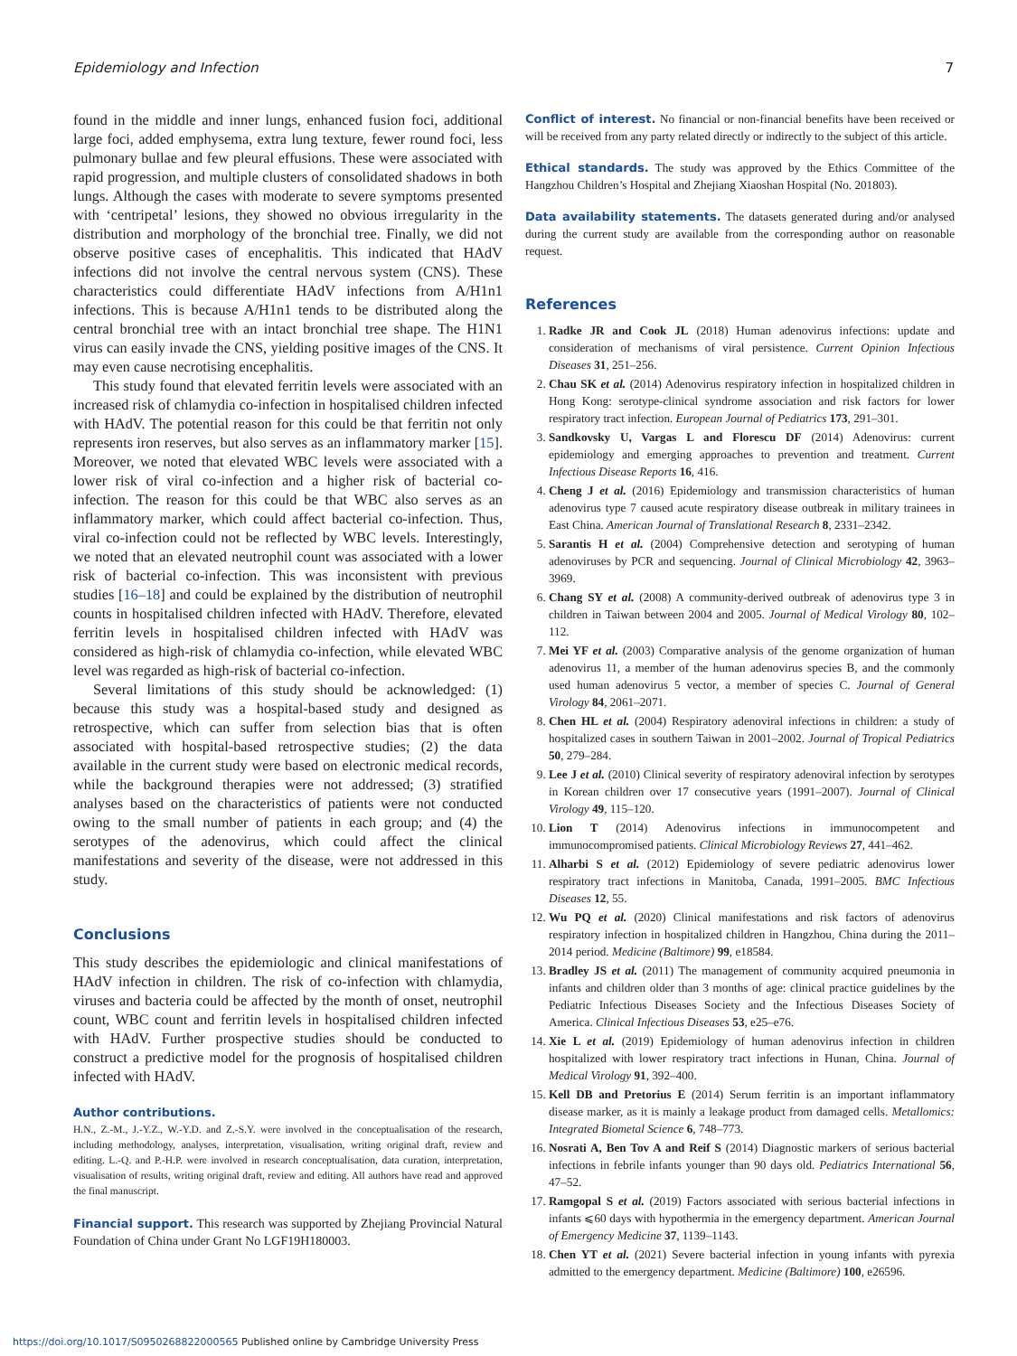Epidemiology and Infection 7
found in the middle and inner lungs, enhanced fusion foci, additional large foci, added emphysema, extra lung texture, fewer round foci, less pulmonary bullae and few pleural effusions. These were associated with rapid progression, and multiple clusters of consolidated shadows in both lungs. Although the cases with moderate to severe symptoms presented with ‘centripetal’ lesions, they showed no obvious irregularity in the distribution and morphology of the bronchial tree. Finally, we did not observe positive cases of encephalitis. This indicated that HAdV infections did not involve the central nervous system (CNS). These characteristics could differentiate HAdV infections from A/H1n1 infections. This is because A/H1n1 tends to be distributed along the central bronchial tree with an intact bronchial tree shape. The H1N1 virus can easily invade the CNS, yielding positive images of the CNS. It may even cause necrotising encephalitis.
This study found that elevated ferritin levels were associated with an increased risk of chlamydia co-infection in hospitalised children infected with HAdV. The potential reason for this could be that ferritin not only represents iron reserves, but also serves as an inflammatory marker [15]. Moreover, we noted that elevated WBC levels were associated with a lower risk of viral co-infection and a higher risk of bacterial co-infection. The reason for this could be that WBC also serves as an inflammatory marker, which could affect bacterial co-infection. Thus, viral co-infection could not be reflected by WBC levels. Interestingly, we noted that an elevated neutrophil count was associated with a lower risk of bacterial co-infection. This was inconsistent with previous studies [16–18] and could be explained by the distribution of neutrophil counts in hospitalised children infected with HAdV. Therefore, elevated ferritin levels in hospitalised children infected with HAdV was considered as high-risk of chlamydia co-infection, while elevated WBC level was regarded as high-risk of bacterial co-infection.
Several limitations of this study should be acknowledged: (1) because this study was a hospital-based study and designed as retrospective, which can suffer from selection bias that is often associated with hospital-based retrospective studies; (2) the data available in the current study were based on electronic medical records, while the background therapies were not addressed; (3) stratified analyses based on the characteristics of patients were not conducted owing to the small number of patients in each group; and (4) the serotypes of the adenovirus, which could affect the clinical manifestations and severity of the disease, were not addressed in this study.
Conclusions
This study describes the epidemiologic and clinical manifestations of HAdV infection in children. The risk of co-infection with chlamydia, viruses and bacteria could be affected by the month of onset, neutrophil count, WBC count and ferritin levels in hospitalised children infected with HAdV. Further prospective studies should be conducted to construct a predictive model for the prognosis of hospitalised children infected with HAdV.
Author contributions.
H.N., Z.-M., J.-Y.Z., W.-Y.D. and Z.-S.Y. were involved in the conceptualisation of the research, including methodology, analyses, interpretation, visualisation, writing original draft, review and editing. L.-Q. and P.-H.P. were involved in research conceptualisation, data curation, interpretation, visualisation of results, writing original draft, review and editing. All authors have read and approved the final manuscript.
Financial support. This research was supported by Zhejiang Provincial Natural Foundation of China under Grant No LGF19H180003.
Conflict of interest. No financial or non-financial benefits have been received or will be received from any party related directly or indirectly to the subject of this article.
Ethical standards. The study was approved by the Ethics Committee of the Hangzhou Children’s Hospital and Zhejiang Xiaoshan Hospital (No. 201803).
Data availability statements. The datasets generated during and/or analysed during the current study are available from the corresponding author on reasonable request.
References
1. Radke JR and Cook JL (2018) Human adenovirus infections: update and consideration of mechanisms of viral persistence. Current Opinion Infectious Diseases 31, 251–256.
2. Chau SK et al. (2014) Adenovirus respiratory infection in hospitalized children in Hong Kong: serotype-clinical syndrome association and risk factors for lower respiratory tract infection. European Journal of Pediatrics 173, 291–301.
3. Sandkovsky U, Vargas L and Florescu DF (2014) Adenovirus: current epidemiology and emerging approaches to prevention and treatment. Current Infectious Disease Reports 16, 416.
4. Cheng J et al. (2016) Epidemiology and transmission characteristics of human adenovirus type 7 caused acute respiratory disease outbreak in military trainees in East China. American Journal of Translational Research 8, 2331–2342.
5. Sarantis H et al. (2004) Comprehensive detection and serotyping of human adenoviruses by PCR and sequencing. Journal of Clinical Microbiology 42, 3963–3969.
6. Chang SY et al. (2008) A community-derived outbreak of adenovirus type 3 in children in Taiwan between 2004 and 2005. Journal of Medical Virology 80, 102–112.
7. Mei YF et al. (2003) Comparative analysis of the genome organization of human adenovirus 11, a member of the human adenovirus species B, and the commonly used human adenovirus 5 vector, a member of species C. Journal of General Virology 84, 2061–2071.
8. Chen HL et al. (2004) Respiratory adenoviral infections in children: a study of hospitalized cases in southern Taiwan in 2001–2002. Journal of Tropical Pediatrics 50, 279–284.
9. Lee J et al. (2010) Clinical severity of respiratory adenoviral infection by serotypes in Korean children over 17 consecutive years (1991–2007). Journal of Clinical Virology 49, 115–120.
10. Lion T (2014) Adenovirus infections in immunocompetent and immunocompromised patients. Clinical Microbiology Reviews 27, 441–462.
11. Alharbi S et al. (2012) Epidemiology of severe pediatric adenovirus lower respiratory tract infections in Manitoba, Canada, 1991–2005. BMC Infectious Diseases 12, 55.
12. Wu PQ et al. (2020) Clinical manifestations and risk factors of adenovirus respiratory infection in hospitalized children in Hangzhou, China during the 2011–2014 period. Medicine (Baltimore) 99, e18584.
13. Bradley JS et al. (2011) The management of community acquired pneumonia in infants and children older than 3 months of age: clinical practice guidelines by the Pediatric Infectious Diseases Society and the Infectious Diseases Society of America. Clinical Infectious Diseases 53, e25–e76.
14. Xie L et al. (2019) Epidemiology of human adenovirus infection in children hospitalized with lower respiratory tract infections in Hunan, China. Journal of Medical Virology 91, 392–400.
15. Kell DB and Pretorius E (2014) Serum ferritin is an important inflammatory disease marker, as it is mainly a leakage product from damaged cells. Metallomics: Integrated Biometal Science 6, 748–773.
16. Nosrati A, Ben Tov A and Reif S (2014) Diagnostic markers of serious bacterial infections in febrile infants younger than 90 days old. Pediatrics International 56, 47–52.
17. Ramgopal S et al. (2019) Factors associated with serious bacterial infections in infants ⩽60 days with hypothermia in the emergency department. American Journal of Emergency Medicine 37, 1139–1143.
18. Chen YT et al. (2021) Severe bacterial infection in young infants with pyrexia admitted to the emergency department. Medicine (Baltimore) 100, e26596.
https://doi.org/10.1017/S0950268822000565 Published online by Cambridge University Press